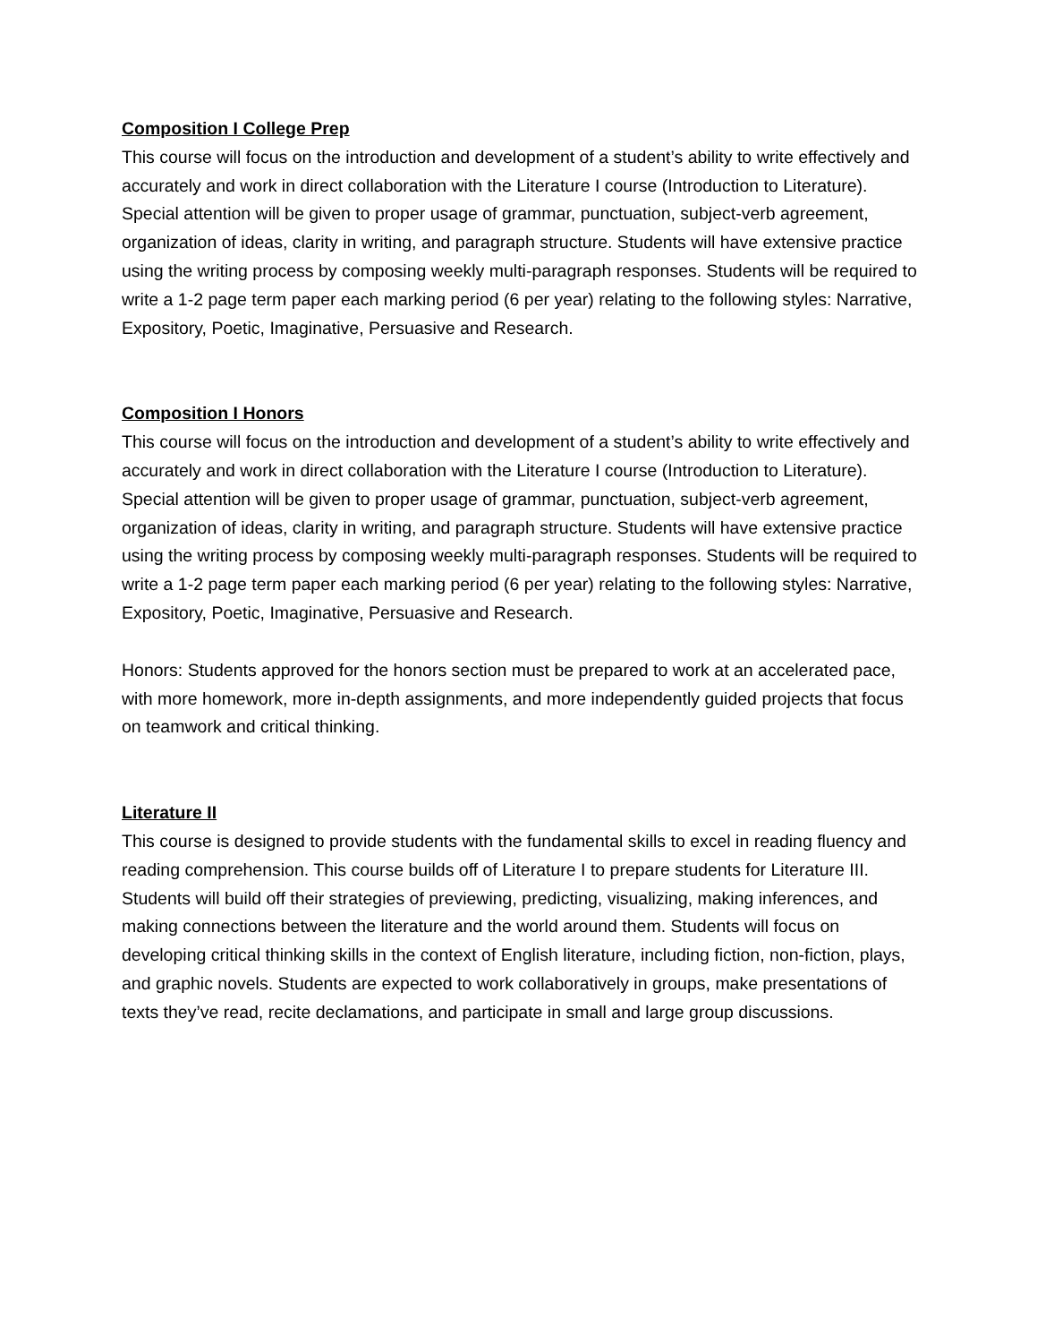Composition I College Prep
This course will focus on the introduction and development of a student’s ability to write effectively and accurately and work in direct collaboration with the Literature I course (Introduction to Literature). Special attention will be given to proper usage of grammar, punctuation, subject-verb agreement, organization of ideas, clarity in writing, and paragraph structure. Students will have extensive practice using the writing process by composing weekly multi-paragraph responses. Students will be required to write a 1-2 page term paper each marking period (6 per year) relating to the following styles: Narrative, Expository, Poetic, Imaginative, Persuasive and Research.
Composition I Honors
This course will focus on the introduction and development of a student’s ability to write effectively and accurately and work in direct collaboration with the Literature I course (Introduction to Literature). Special attention will be given to proper usage of grammar, punctuation, subject-verb agreement, organization of ideas, clarity in writing, and paragraph structure. Students will have extensive practice using the writing process by composing weekly multi-paragraph responses. Students will be required to write a 1-2 page term paper each marking period (6 per year) relating to the following styles: Narrative, Expository, Poetic, Imaginative, Persuasive and Research.
Honors: Students approved for the honors section must be prepared to work at an accelerated pace, with more homework, more in-depth assignments, and more independently guided projects that focus on teamwork and critical thinking.
Literature II
This course is designed to provide students with the fundamental skills to excel in reading fluency and reading comprehension. This course builds off of Literature I to prepare students for Literature III. Students will build off their strategies of previewing, predicting, visualizing, making inferences, and making connections between the literature and the world around them. Students will focus on developing critical thinking skills in the context of English literature, including fiction, non-fiction, plays, and graphic novels. Students are expected to work collaboratively in groups, make presentations of texts they’ve read, recite declamations, and participate in small and large group discussions.